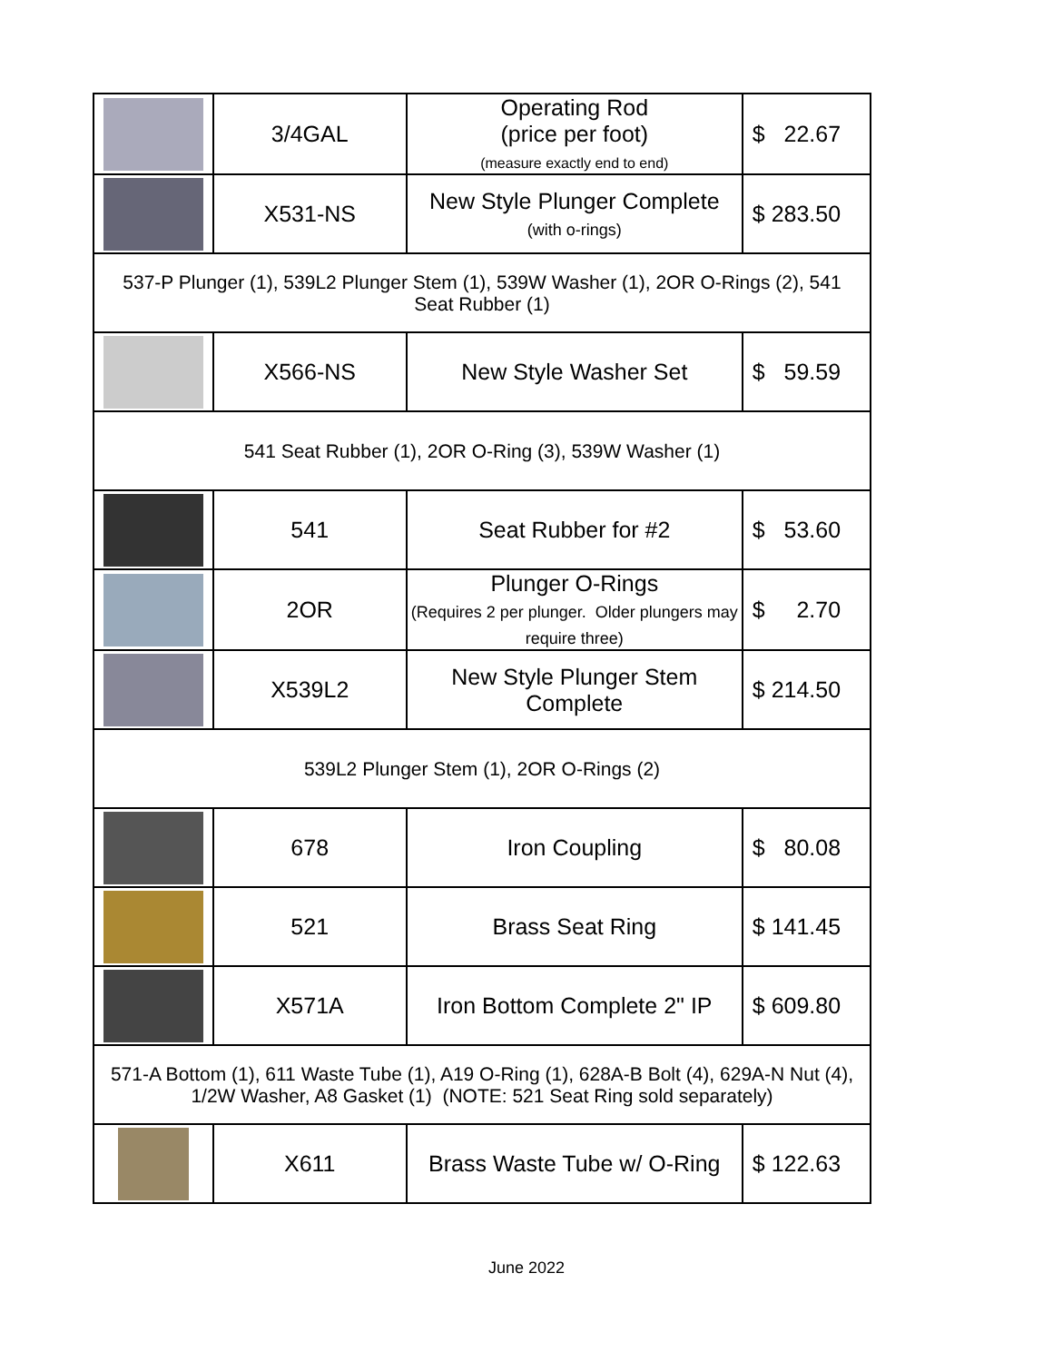| | 3/4GAL | Operating Rod (price per foot) (measure exactly end to end) | $ 22.67 |
| | X531-NS | New Style Plunger Complete (with o-rings) | $ 283.50 |
| 537-P Plunger (1), 539L2 Plunger Stem (1), 539W Washer (1), 2OR O-Rings (2), 541 Seat Rubber (1) | | | |
| | X566-NS | New Style Washer Set | $ 59.59 |
| 541 Seat Rubber (1), 2OR O-Ring (3), 539W Washer (1) | | | |
| | 541 | Seat Rubber for #2 | $ 53.60 |
| | 2OR | Plunger O-Rings (Requires 2 per plunger. Older plungers may require three) | $ 2.70 |
| | X539L2 | New Style Plunger Stem Complete | $ 214.50 |
| 539L2 Plunger Stem (1), 2OR O-Rings (2) | | | |
| | 678 | Iron Coupling | $ 80.08 |
| | 521 | Brass Seat Ring | $ 141.45 |
| | X571A | Iron Bottom Complete 2" IP | $ 609.80 |
| 571-A Bottom (1), 611 Waste Tube (1), A19 O-Ring (1), 628A-B Bolt (4), 629A-N Nut (4), 1/2W Washer, A8 Gasket (1) (NOTE: 521 Seat Ring sold separately) | | | |
| | X611 | Brass Waste Tube w/ O-Ring | $ 122.63 |
June 2022